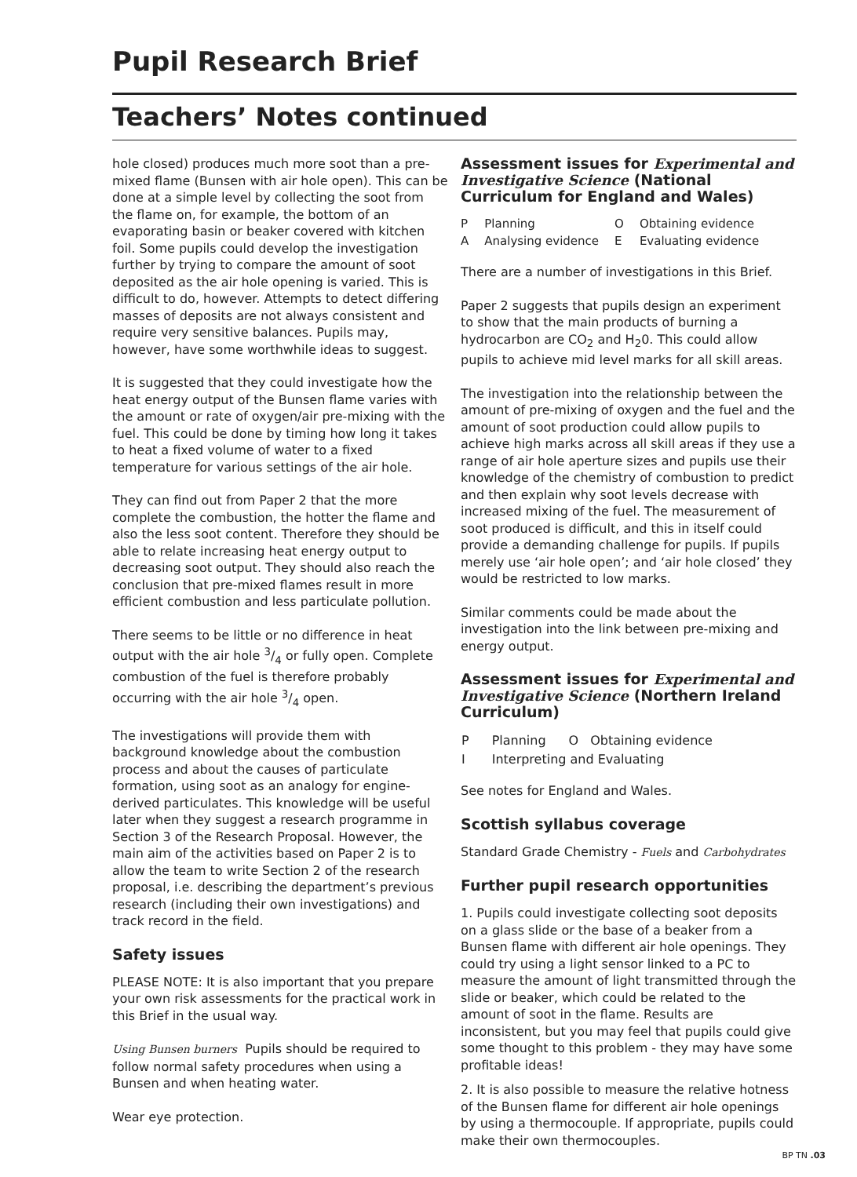Pupil Research Brief
Teachers’ Notes continued
hole closed) produces much more soot than a pre-mixed flame (Bunsen with air hole open). This can be done at a simple level by collecting the soot from the flame on, for example, the bottom of an evaporating basin or beaker covered with kitchen foil. Some pupils could develop the investigation further by trying to compare the amount of soot deposited as the air hole opening is varied. This is difficult to do, however. Attempts to detect differing masses of deposits are not always consistent and require very sensitive balances. Pupils may, however, have some worthwhile ideas to suggest.
It is suggested that they could investigate how the heat energy output of the Bunsen flame varies with the amount or rate of oxygen/air pre-mixing with the fuel. This could be done by timing how long it takes to heat a fixed volume of water to a fixed temperature for various settings of the air hole.
They can find out from Paper 2 that the more complete the combustion, the hotter the flame and also the less soot content. Therefore they should be able to relate increasing heat energy output to decreasing soot output. They should also reach the conclusion that pre-mixed flames result in more efficient combustion and less particulate pollution.
There seems to be little or no difference in heat output with the air hole 3/4 or fully open. Complete combustion of the fuel is therefore probably occurring with the air hole 3/4 open.
The investigations will provide them with background knowledge about the combustion process and about the causes of particulate formation, using soot as an analogy for engine-derived particulates. This knowledge will be useful later when they suggest a research programme in Section 3 of the Research Proposal. However, the main aim of the activities based on Paper 2 is to allow the team to write Section 2 of the research proposal, i.e. describing the department’s previous research (including their own investigations) and track record in the field.
Safety issues
PLEASE NOTE: It is also important that you prepare your own risk assessments for the practical work in this Brief in the usual way.
Using Bunsen burners Pupils should be required to follow normal safety procedures when using a Bunsen and when heating water.
Wear eye protection.
Assessment issues for Experimental and Investigative Science (National Curriculum for England and Wales)
| P | Planning | O | Obtaining evidence |
| A | Analysing evidence | E | Evaluating evidence |
There are a number of investigations in this Brief.
Paper 2 suggests that pupils design an experiment to show that the main products of burning a hydrocarbon are CO<sub>2</sub> and H<sub>2</sub>0. This could allow pupils to achieve mid level marks for all skill areas.
The investigation into the relationship between the amount of pre-mixing of oxygen and the fuel and the amount of soot production could allow pupils to achieve high marks across all skill areas if they use a range of air hole aperture sizes and pupils use their knowledge of the chemistry of combustion to predict and then explain why soot levels decrease with increased mixing of the fuel. The measurement of soot produced is difficult, and this in itself could provide a demanding challenge for pupils. If pupils merely use ‘air hole open’; and ‘air hole closed’ they would be restricted to low marks.
Similar comments could be made about the investigation into the link between pre-mixing and energy output.
Assessment issues for Experimental and Investigative Science (Northern Ireland Curriculum)
| P | Planning | O | Obtaining evidence |
| I | Interpreting and Evaluating | | |
See notes for England and Wales.
Scottish syllabus coverage
Standard Grade Chemistry - Fuels and Carbohydrates
Further pupil research opportunities
1. Pupils could investigate collecting soot deposits on a glass slide or the base of a beaker from a Bunsen flame with different air hole openings. They could try using a light sensor linked to a PC to measure the amount of light transmitted through the slide or beaker, which could be related to the amount of soot in the flame. Results are inconsistent, but you may feel that pupils could give some thought to this problem - they may have some profitable ideas!
2. It is also possible to measure the relative hotness of the Bunsen flame for different air hole openings by using a thermocouple. If appropriate, pupils could make their own thermocouples.
BP TN .03